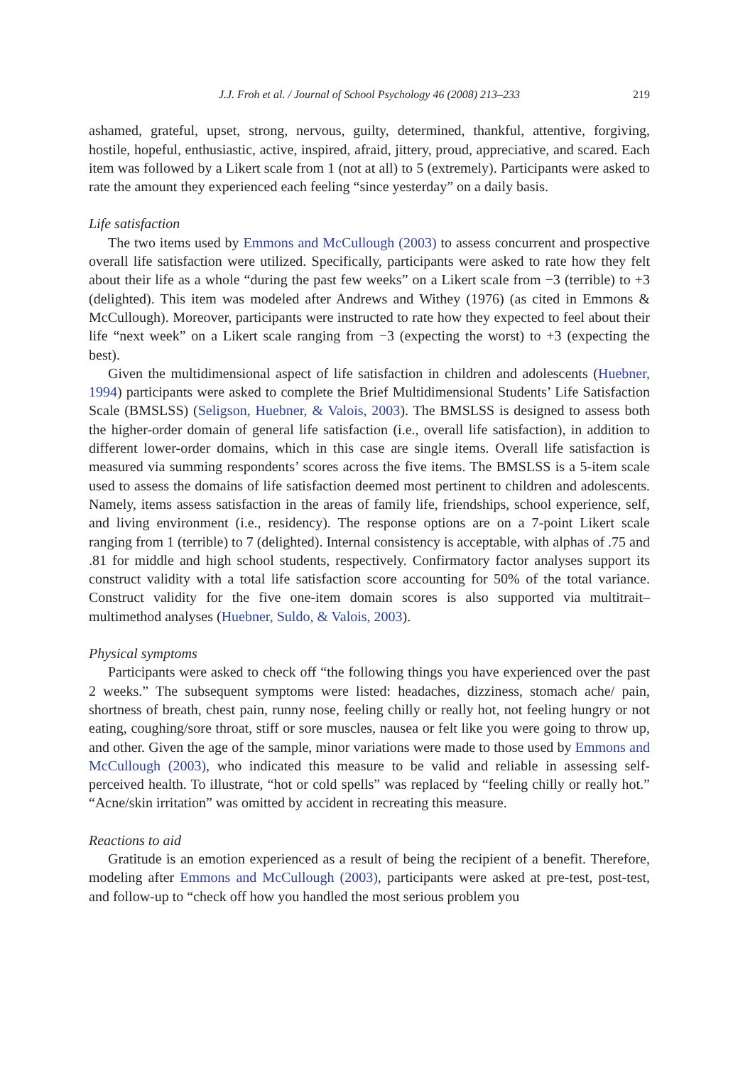J.J. Froh et al. / Journal of School Psychology 46 (2008) 213–233 219
ashamed, grateful, upset, strong, nervous, guilty, determined, thankful, attentive, forgiving, hostile, hopeful, enthusiastic, active, inspired, afraid, jittery, proud, appreciative, and scared. Each item was followed by a Likert scale from 1 (not at all) to 5 (extremely). Participants were asked to rate the amount they experienced each feeling “since yesterday” on a daily basis.
Life satisfaction
The two items used by Emmons and McCullough (2003) to assess concurrent and prospective overall life satisfaction were utilized. Specifically, participants were asked to rate how they felt about their life as a whole “during the past few weeks” on a Likert scale from −3 (terrible) to +3 (delighted). This item was modeled after Andrews and Withey (1976) (as cited in Emmons & McCullough). Moreover, participants were instructed to rate how they expected to feel about their life “next week” on a Likert scale ranging from −3 (expecting the worst) to +3 (expecting the best).
Given the multidimensional aspect of life satisfaction in children and adolescents (Huebner, 1994) participants were asked to complete the Brief Multidimensional Students’ Life Satisfaction Scale (BMSLSS) (Seligson, Huebner, & Valois, 2003). The BMSLSS is designed to assess both the higher-order domain of general life satisfaction (i.e., overall life satisfaction), in addition to different lower-order domains, which in this case are single items. Overall life satisfaction is measured via summing respondents’ scores across the five items. The BMSLSS is a 5-item scale used to assess the domains of life satisfaction deemed most pertinent to children and adolescents. Namely, items assess satisfaction in the areas of family life, friendships, school experience, self, and living environment (i.e., residency). The response options are on a 7-point Likert scale ranging from 1 (terrible) to 7 (delighted). Internal consistency is acceptable, with alphas of .75 and .81 for middle and high school students, respectively. Confirmatory factor analyses support its construct validity with a total life satisfaction score accounting for 50% of the total variance. Construct validity for the five one-item domain scores is also supported via multitrait–multimethod analyses (Huebner, Suldo, & Valois, 2003).
Physical symptoms
Participants were asked to check off “the following things you have experienced over the past 2 weeks.” The subsequent symptoms were listed: headaches, dizziness, stomach ache/ pain, shortness of breath, chest pain, runny nose, feeling chilly or really hot, not feeling hungry or not eating, coughing/sore throat, stiff or sore muscles, nausea or felt like you were going to throw up, and other. Given the age of the sample, minor variations were made to those used by Emmons and McCullough (2003), who indicated this measure to be valid and reliable in assessing self-perceived health. To illustrate, “hot or cold spells” was replaced by “feeling chilly or really hot.” “Acne/skin irritation” was omitted by accident in recreating this measure.
Reactions to aid
Gratitude is an emotion experienced as a result of being the recipient of a benefit. Therefore, modeling after Emmons and McCullough (2003), participants were asked at pre-test, post-test, and follow-up to “check off how you handled the most serious problem you